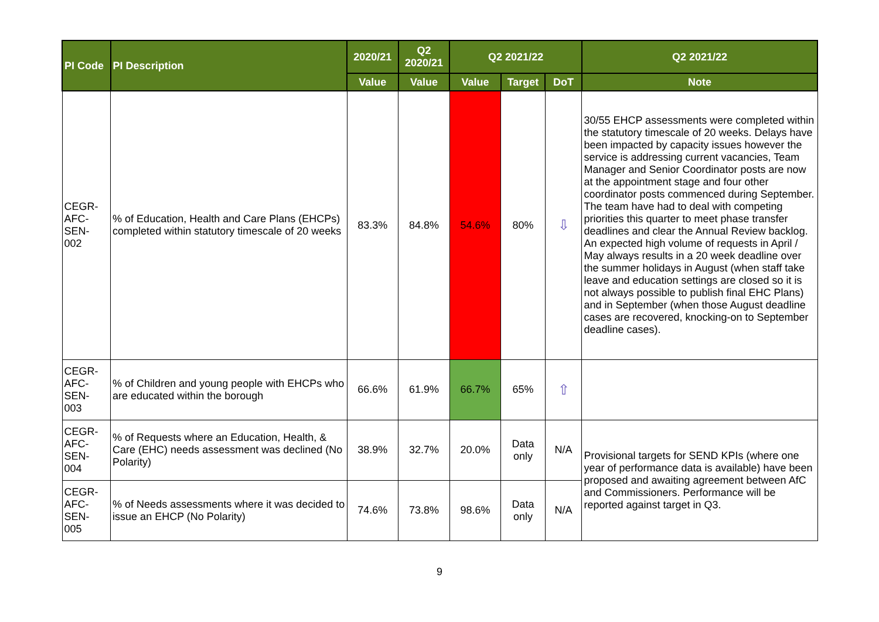| PI Code | PI Description | 2020/21 | Q2 2020/21 | Q2 2021/22 | | | Q2 2021/22 |
| --- | --- | --- | --- | --- | --- | --- | --- |
| | | Value | Value | Value | Target | DoT | Note |
| CEGR- AFC- SEN- 002 | % of Education, Health and Care Plans (EHCPs) completed within statutory timescale of 20 weeks | 83.3% | 84.8% | 54.6% | 80% | ⇩ | 30/55 EHCP assessments were completed within the statutory timescale of 20 weeks. Delays have been impacted by capacity issues however the service is addressing current vacancies, Team Manager and Senior Coordinator posts are now at the appointment stage and four other coordinator posts commenced during September. The team have had to deal with competing priorities this quarter to meet phase transfer deadlines and clear the Annual Review backlog. An expected high volume of requests in April / May always results in a 20 week deadline over the summer holidays in August (when staff take leave and education settings are closed so it is not always possible to publish final EHC Plans) and in September (when those August deadline cases are recovered, knocking-on to September deadline cases). |
| CEGR- AFC- SEN- 003 | % of Children and young people with EHCPs who are educated within the borough | 66.6% | 61.9% | 66.7% | 65% | ⇧ | |
| CEGR- AFC- SEN- 004 | % of Requests where an Education, Health, & Care (EHC) needs assessment was declined (No Polarity) | 38.9% | 32.7% | 20.0% | Data only | N/A | Provisional targets for SEND KPIs (where one year of performance data is available) have been proposed and awaiting agreement between AfC and Commissioners. Performance will be reported against target in Q3. |
| CEGR- AFC- SEN- 005 | % of Needs assessments where it was decided to issue an EHCP (No Polarity) | 74.6% | 73.8% | 98.6% | Data only | N/A | |
9